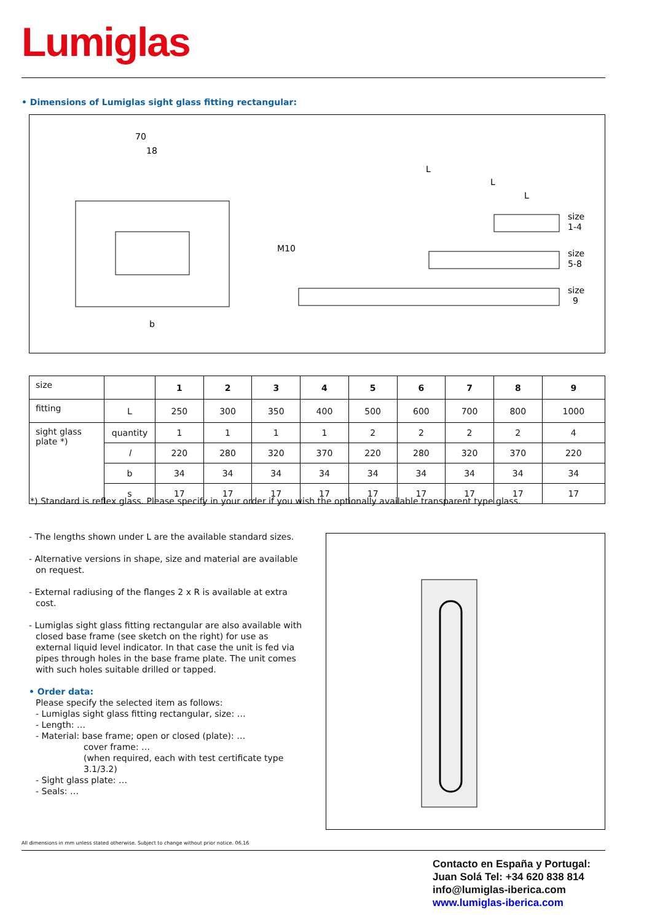Lumiglas
• Dimensions of Lumiglas sight glass fitting rectangular:
70
18
M10
b
L
L
L
size
1-4
size
5-8
size
9
| size | | 1 | 2 | 3 | 4 | 5 | 6 | 7 | 8 | 9 |
| fitting | L | 250 | 300 | 350 | 400 | 500 | 600 | 700 | 800 | 1000 |
| sight glass plate *) | quantity | 1 | 1 | 1 | 1 | 2 | 2 | 2 | 2 | 4 |
| | l | 220 | 280 | 320 | 370 | 220 | 280 | 320 | 370 | 220 |
| | b | 34 | 34 | 34 | 34 | 34 | 34 | 34 | 34 | 34 |
| | s | 17 | 17 | 17 | 17 | 17 | 17 | 17 | 17 | 17 |
*) Standard is reflex glass. Please specify in your order if you wish the optionally available transparent type glass.
- The lengths shown under L are the available standard sizes.
- Alternative versions in shape, size and material are available on request.
- External radiusing of the flanges 2 x R is available at extra cost.
- Lumiglas sight glass fitting rectangular are also available with closed base frame (see sketch on the right) for use as external liquid level indicator. In that case the unit is fed via pipes through holes in the base frame plate. The unit comes with such holes suitable drilled or tapped.
• Order data:
Please specify the selected item as follows:
- Lumiglas sight glass fitting rectangular, size: …
- Length: …
- Material: base frame; open or closed (plate): …
cover frame: …
(when required, each with test certificate type 3.1/3.2)
- Sight glass plate: …
- Seals: …
All dimensions in mm unless stated otherwise. Subject to change without prior notice. 06.16
Contacto en España y Portugal:
Juan Solá Tel: +34 620 838 814
info@lumiglas-iberica.com
www.lumiglas-iberica.com